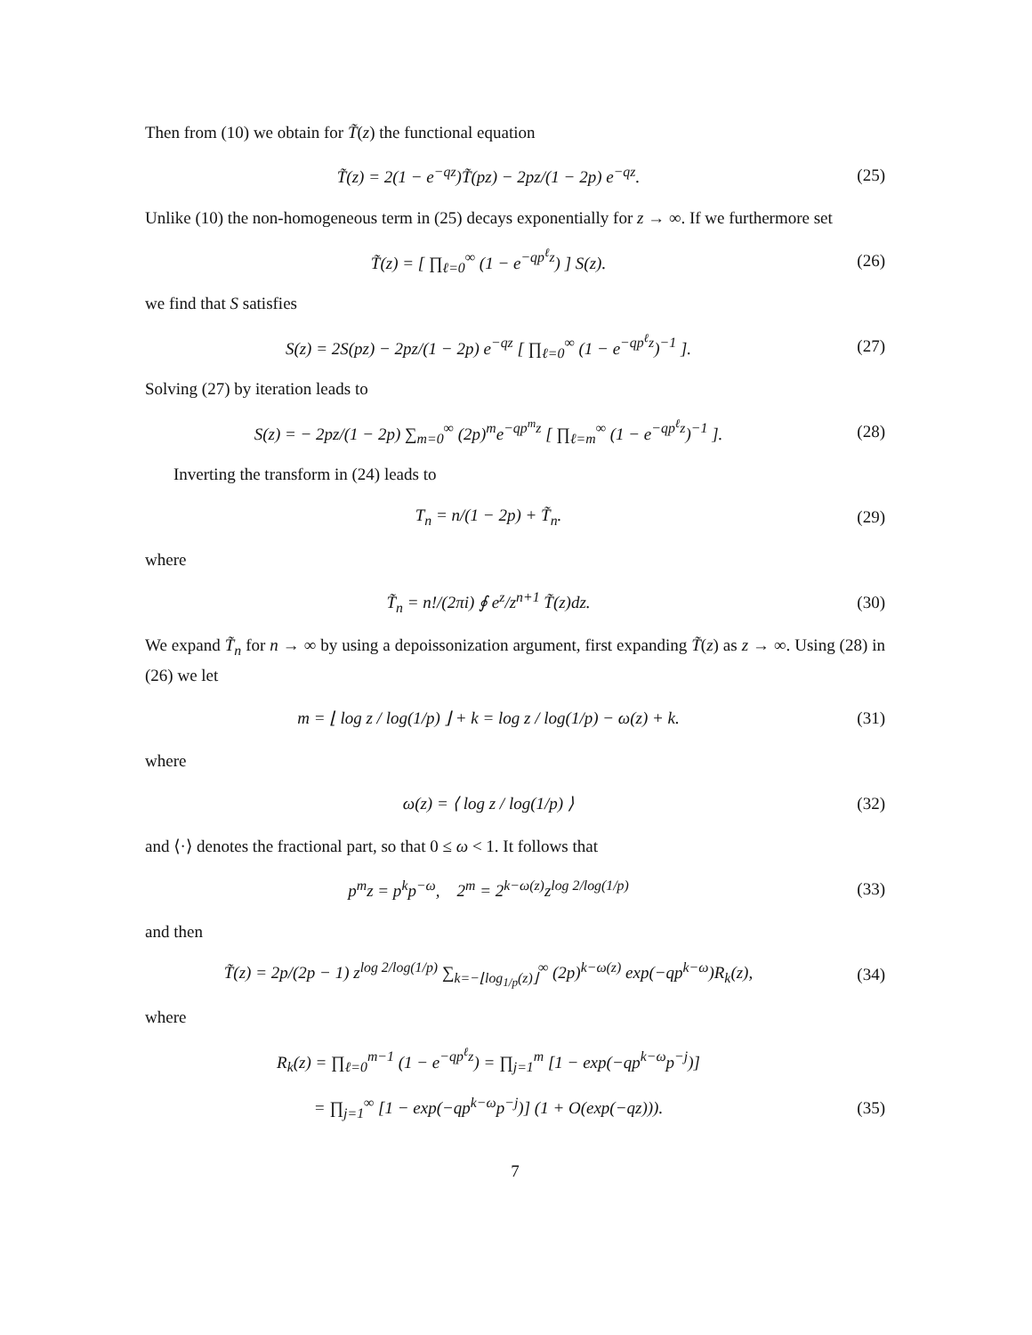Then from (10) we obtain for T̃(z) the functional equation
T̃(z) = 2(1 − e<sup>−qz</sup>)T̃(pz) − 2pz/(1 − 2p) e<sup>−qz</sup>. (25)
Unlike (10) the non-homogeneous term in (25) decays exponentially for z → ∞. If we furthermore set
T̃(z) = [ ∏<sub>ℓ=0</sub><sup>∞</sup> (1 − e<sup>−qp<sup>ℓ</sup>z</sup>) ] S(z). (26)
we find that S satisfies
S(z) = 2S(pz) − 2pz/(1 − 2p) e<sup>−qz</sup> [ ∏<sub>ℓ=0</sub><sup>∞</sup> (1 − e<sup>−qp<sup>ℓ</sup>z</sup>)<sup>−1</sup> ]. (27)
Solving (27) by iteration leads to
S(z) = − 2pz/(1 − 2p) ∑<sub>m=0</sub><sup>∞</sup> (2p)<sup>m</sup>e<sup>−qp<sup>m</sup>z</sup> [ ∏<sub>ℓ=m</sub><sup>∞</sup> (1 − e<sup>−qp<sup>ℓ</sup>z</sup>)<sup>−1</sup> ]. (28)
Inverting the transform in (24) leads to
T<sub>n</sub> = n/(1 − 2p) + T̃<sub>n</sub>. (29)
where
T̃<sub>n</sub> = n!/(2πi) ∮ e<sup>z</sup>/z<sup>n+1</sup> T̃(z)dz. (30)
We expand T̃<sub>n</sub> for n → ∞ by using a depoissonization argument, first expanding T̃(z) as z → ∞. Using (28) in (26) we let
m = ⌊ log z / log(1/p) ⌋ + k = log z / log(1/p) − ω(z) + k. (31)
where
ω(z) = ⟨ log z / log(1/p) ⟩ (32)
and ⟨·⟩ denotes the fractional part, so that 0 ≤ ω < 1. It follows that
p<sup>m</sup>z = p<sup>k</sup>p<sup>−ω</sup>, 2<sup>m</sup> = 2<sup>k−ω(z)</sup>z<sup>log 2/log(1/p)</sup> (33)
and then
T̃(z) = 2p/(2p − 1) z<sup>log 2/log(1/p)</sup> ∑<sub>k=−⌊log<sub>1/p</sub>(z)⌋</sub><sup>∞</sup> (2p)<sup>k−ω(z)</sup> exp(−qp<sup>k−ω</sup>)R<sub>k</sub>(z), (34)
where
R<sub>k</sub>(z) = ∏<sub>ℓ=0</sub><sup>m−1</sup> (1 − e<sup>−qp<sup>ℓ</sup>z</sup>) = ∏<sub>j=1</sub><sup>m</sup> [1 − exp(−qp<sup>k−ω</sup>p<sup>−j</sup>)]
= ∏<sub>j=1</sub><sup>∞</sup> [1 − exp(−qp<sup>k−ω</sup>p<sup>−j</sup>)] (1 + O(exp(−qz))). (35)
7